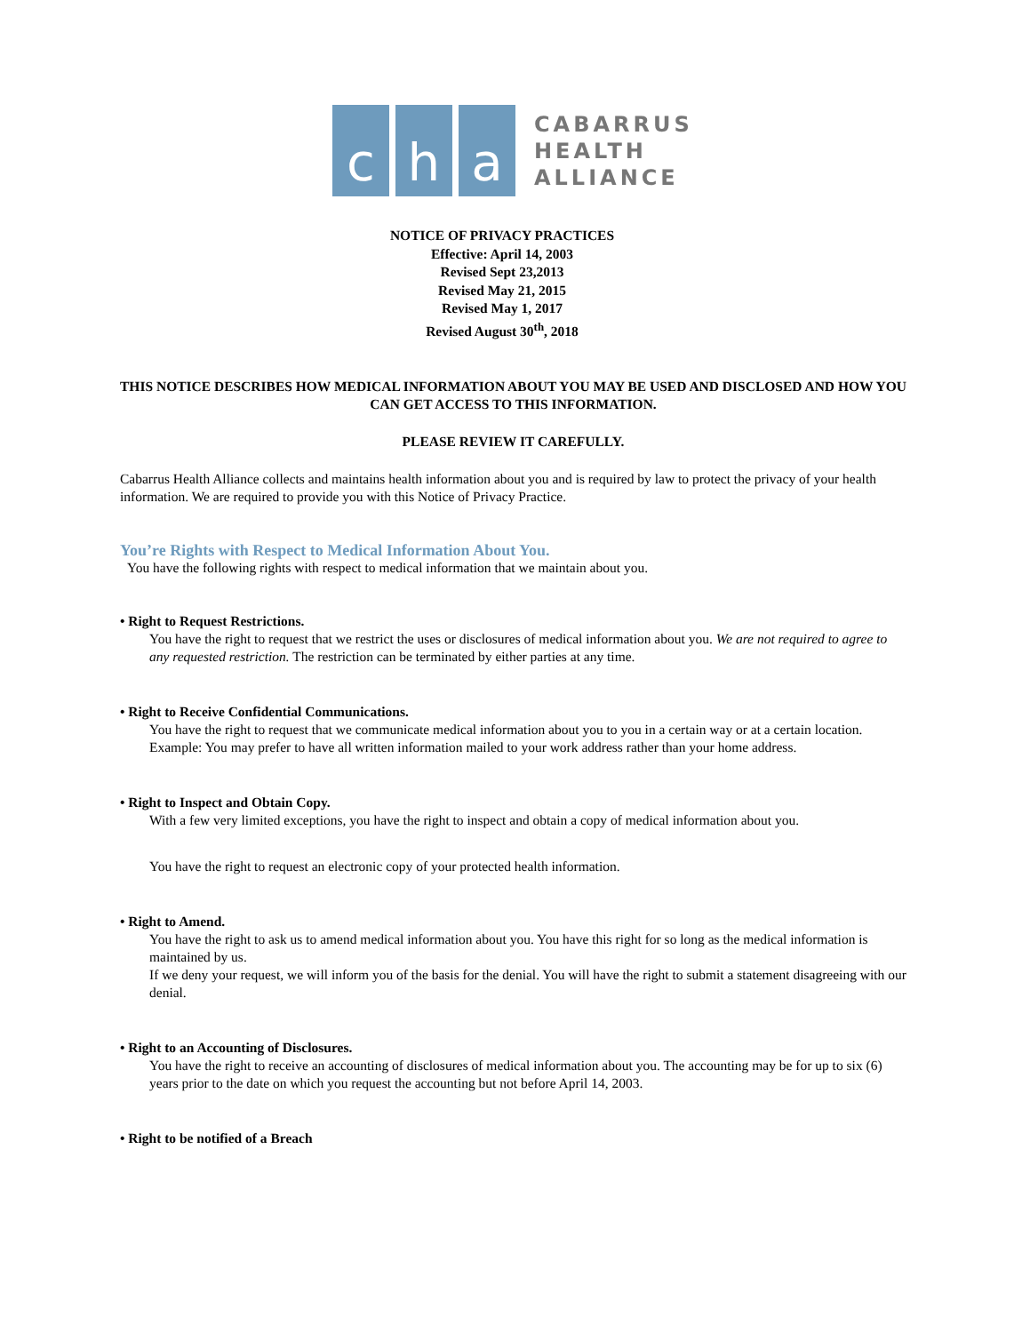c h a
CABARRUS
HEALTH
ALLIANCE
NOTICE OF PRIVACY PRACTICES
Effective: April 14, 2003
Revised Sept 23,2013
Revised May 21, 2015
Revised May 1, 2017
Revised August 30<sup>th</sup>, 2018
THIS NOTICE DESCRIBES HOW MEDICAL INFORMATION ABOUT YOU MAY BE USED AND DISCLOSED AND HOW YOU CAN GET ACCESS TO THIS INFORMATION.
PLEASE REVIEW IT CAREFULLY.
Cabarrus Health Alliance collects and maintains health information about you and is required by law to protect the privacy of your health information. We are required to provide you with this Notice of Privacy Practice.
You’re Rights with Respect to Medical Information About You.
You have the following rights with respect to medical information that we maintain about you.
• Right to Request Restrictions.
You have the right to request that we restrict the uses or disclosures of medical information about you. We are not required to agree to any requested restriction. The restriction can be terminated by either parties at any time.
• Right to Receive Confidential Communications.
You have the right to request that we communicate medical information about you to you in a certain way or at a certain location. Example: You may prefer to have all written information mailed to your work address rather than your home address.
• Right to Inspect and Obtain Copy.
With a few very limited exceptions, you have the right to inspect and obtain a copy of medical information about you.
You have the right to request an electronic copy of your protected health information.
• Right to Amend.
You have the right to ask us to amend medical information about you. You have this right for so long as the medical information is maintained by us.
If we deny your request, we will inform you of the basis for the denial. You will have the right to submit a statement disagreeing with our denial.
• Right to an Accounting of Disclosures.
You have the right to receive an accounting of disclosures of medical information about you. The accounting may be for up to six (6) years prior to the date on which you request the accounting but not before April 14, 2003.
• Right to be notified of a Breach